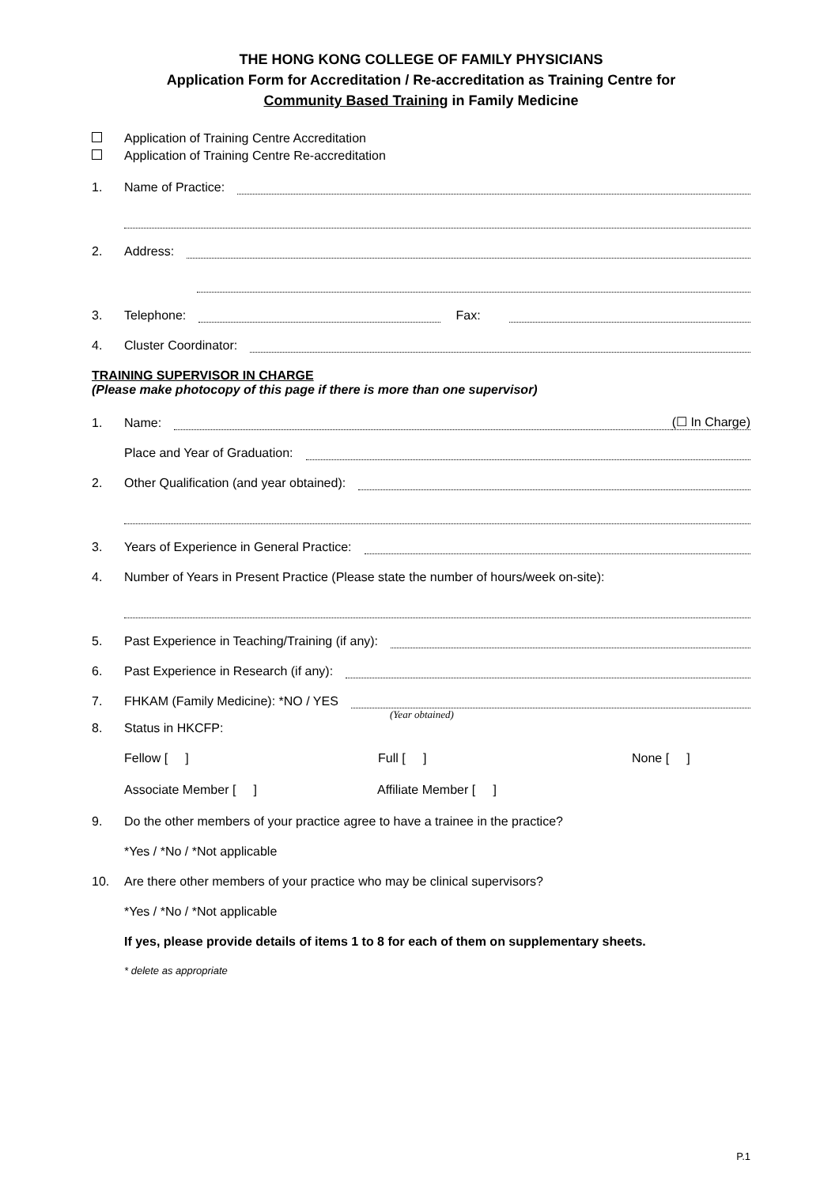THE HONG KONG COLLEGE OF FAMILY PHYSICIANS
Application Form for Accreditation / Re-accreditation as Training Centre for
Community Based Training in Family Medicine
Application of Training Centre Accreditation
Application of Training Centre Re-accreditation
1. Name of Practice:
2. Address:
3. Telephone: Fax:
4. Cluster Coordinator:
TRAINING SUPERVISOR IN CHARGE
(Please make photocopy of this page if there is more than one supervisor)
1. Name: (☐ In Charge)
Place and Year of Graduation:
2. Other Qualification (and year obtained):
3. Years of Experience in General Practice:
4. Number of Years in Present Practice (Please state the number of hours/week on-site):
5. Past Experience in Teaching/Training (if any):
6. Past Experience in Research (if any):
7. FHKAM (Family Medicine): *NO / YES
(Year obtained)
8. Status in HKCFP:
Fellow [ ] Full [ ] None [ ]
Associate Member [ ] Affiliate Member [ ]
9. Do the other members of your practice agree to have a trainee in the practice?
*Yes / *No / *Not applicable
10. Are there other members of your practice who may be clinical supervisors?
*Yes / *No / *Not applicable
If yes, please provide details of items 1 to 8 for each of them on supplementary sheets.
* delete as appropriate
P.1